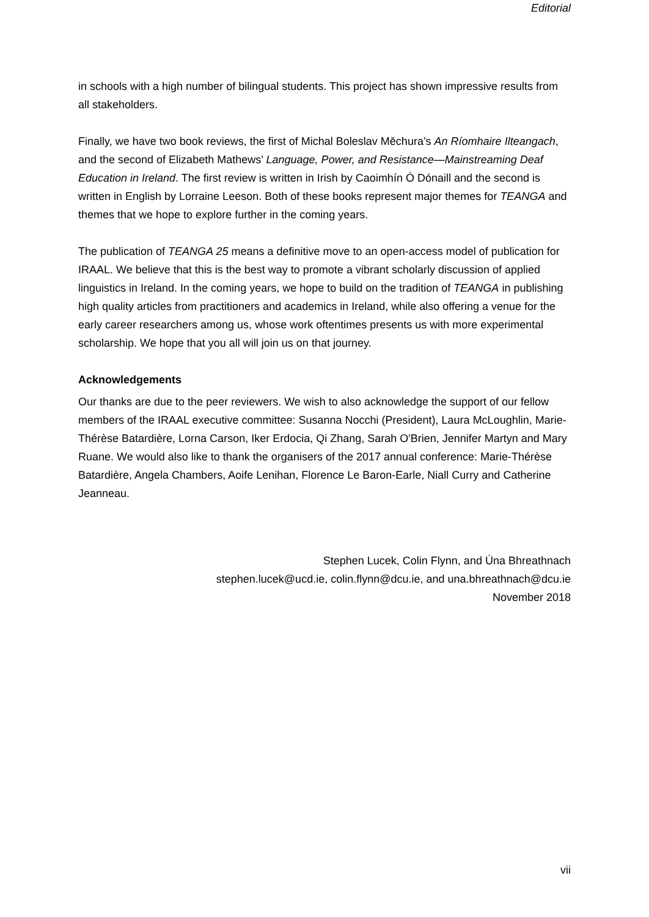Editorial
in schools with a high number of bilingual students. This project has shown impressive results from all stakeholders.
Finally, we have two book reviews, the first of Michal Boleslav Měchura’s An Ríomhaire Ilteangach, and the second of Elizabeth Mathews’ Language, Power, and Resistance—Mainstreaming Deaf Education in Ireland. The first review is written in Irish by Caoimhín Ó Dónaill and the second is written in English by Lorraine Leeson. Both of these books represent major themes for TEANGA and themes that we hope to explore further in the coming years.
The publication of TEANGA 25 means a definitive move to an open-access model of publication for IRAAL. We believe that this is the best way to promote a vibrant scholarly discussion of applied linguistics in Ireland. In the coming years, we hope to build on the tradition of TEANGA in publishing high quality articles from practitioners and academics in Ireland, while also offering a venue for the early career researchers among us, whose work oftentimes presents us with more experimental scholarship. We hope that you all will join us on that journey.
Acknowledgements
Our thanks are due to the peer reviewers. We wish to also acknowledge the support of our fellow members of the IRAAL executive committee: Susanna Nocchi (President), Laura McLoughlin, Marie-Thérèse Batardière, Lorna Carson, Iker Erdocia, Qi Zhang, Sarah O'Brien, Jennifer Martyn and Mary Ruane. We would also like to thank the organisers of the 2017 annual conference: Marie-Thérèse Batardière, Angela Chambers, Aoife Lenihan, Florence Le Baron-Earle, Niall Curry and Catherine Jeanneau.
Stephen Lucek, Colin Flynn, and Úna Bhreathnach
stephen.lucek@ucd.ie, colin.flynn@dcu.ie, and una.bhreathnach@dcu.ie
November 2018
vii